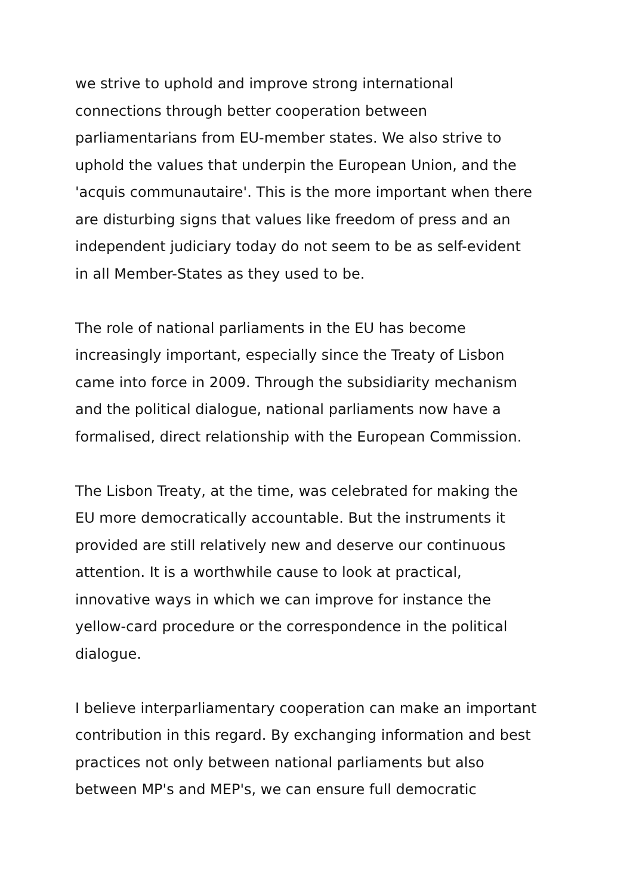we strive to uphold and improve strong international
connections through better cooperation between
parliamentarians from EU-member states. We also strive to
uphold the values that underpin the European Union, and the
'acquis communautaire'. This is the more important when there
are disturbing signs that values like freedom of press and an
independent judiciary today do not seem to be as self-evident
in all Member-States as they used to be.
The role of national parliaments in the EU has become
increasingly important, especially since the Treaty of Lisbon
came into force in 2009. Through the subsidiarity mechanism
and the political dialogue, national parliaments now have a
formalised, direct relationship with the European Commission.
The Lisbon Treaty, at the time, was celebrated for making the
EU more democratically accountable. But the instruments it
provided are still relatively new and deserve our continuous
attention. It is a worthwhile cause to look at practical,
innovative ways in which we can improve for instance the
yellow-card procedure or the correspondence in the political
dialogue.
I believe interparliamentary cooperation can make an important
contribution in this regard. By exchanging information and best
practices not only between national parliaments but also
between MP's and MEP's, we can ensure full democratic